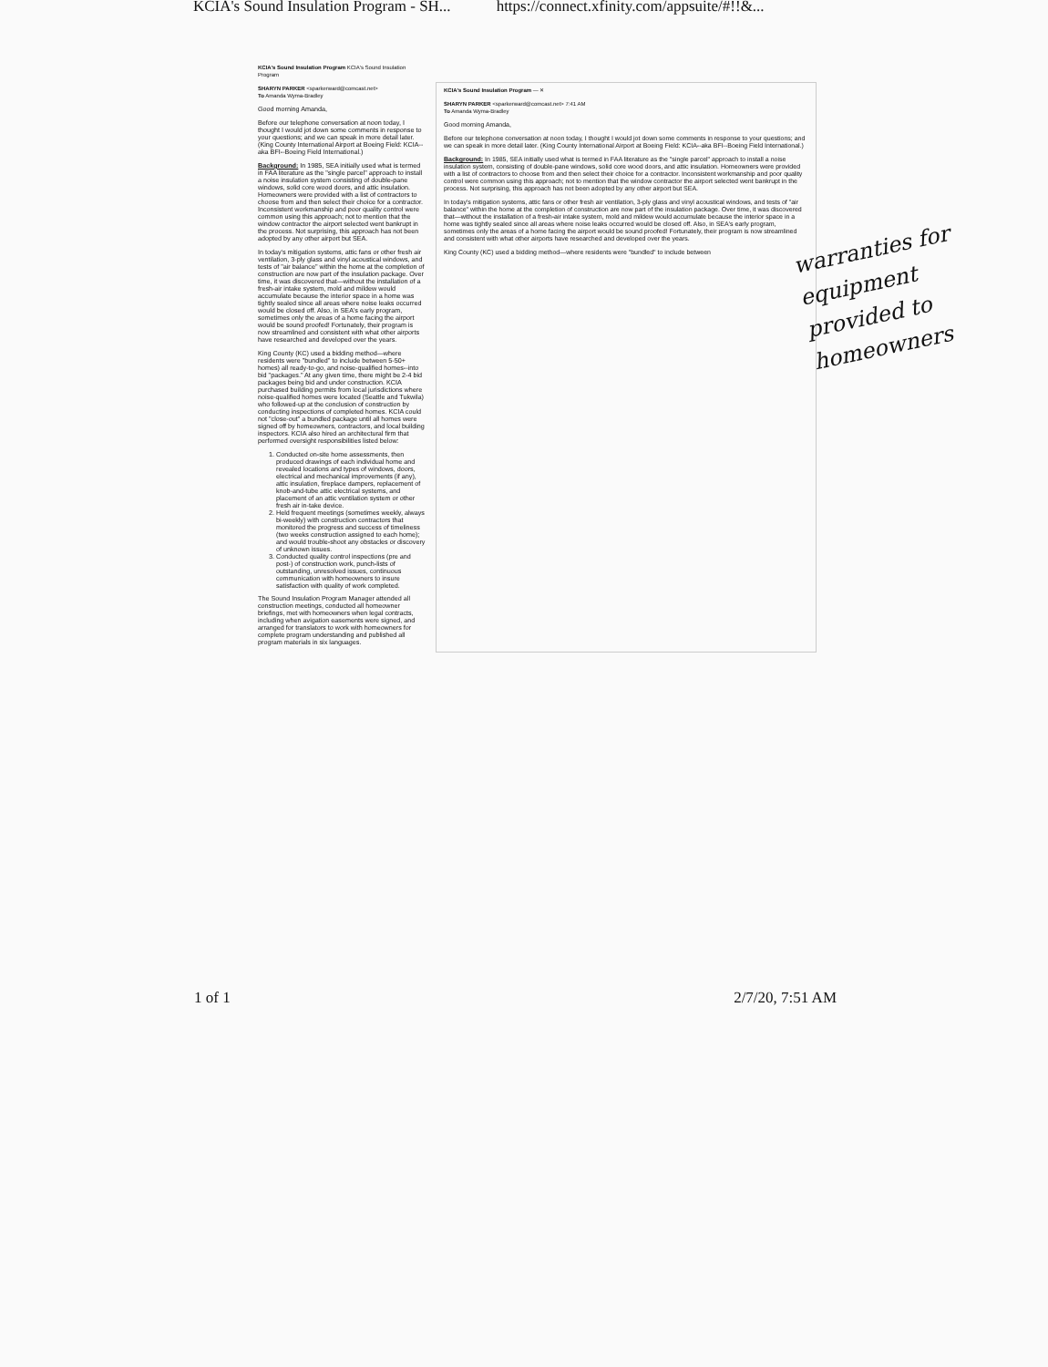KCIA's Sound Insulation Program - SH... https://connect.xfinity.com/appsuite/#!!&...
KCIA's Sound Insulation Program KCIA's Sound Insulation Program
SHARYN PARKER <sparkerward@comcast.net>
To Amanda Wyma-Bradley
Good morning Amanda,
Before our telephone conversation at noon today, I thought I would jot down some comments in response to your questions; and we can speak in more detail later. (King County International Airport at Boeing Field: KCIA--aka BFI--Boeing Field International.)
Background: In 1985, SEA initially used what is termed in FAA literature as the "single parcel" approach to install a noise insulation system consisting of double-pane windows, solid core wood doors, and attic insulation. Homeowners were provided with a list of contractors to choose from and then select their choice for a contractor. Inconsistent workmanship and poor quality control were common using this approach; not to mention that the window contractor the airport selected went bankrupt in the process. Not surprising, this approach has not been adopted by any other airport but SEA.
In today's mitigation systems, attic fans or other fresh air ventilation, 3-ply glass and vinyl acoustical windows, and tests of "air balance" within the home at the completion of construction are now part of the insulation package. Over time, it was discovered that—without the installation of a fresh-air intake system, mold and mildew would accumulate because the interior space in a home was tightly sealed since all areas where noise leaks occurred would be closed off. Also, in SEA's early program, sometimes only the areas of a home facing the airport would be sound proofed! Fortunately, their program is now streamlined and consistent with what other airports have researched and developed over the years.
King County (KC) used a bidding method—where residents were "bundled" to include between 5-50+ homes) all ready-to-go, and noise-qualified homes--into bid "packages." At any given time, there might be 2-4 bid packages being bid and under construction. KCIA purchased building permits from local jurisdictions where noise-qualified homes were located (Seattle and Tukwila) who followed-up at the conclusion of construction by conducting inspections of completed homes. KCIA could not "close-out" a bundled package until all homes were signed off by homeowners, contractors, and local building inspectors. KCIA also hired an architectural firm that performed oversight responsibilities listed below:
1. Conducted on-site home assessments, then produced drawings of each individual home and revealed locations and types of windows, doors, electrical and mechanical improvements (if any), attic insulation, fireplace dampers, replacement of knob-and-tube attic electrical systems, and placement of an attic ventilation system or other fresh air in-take device.
2. Held frequent meetings (sometimes weekly, always bi-weekly) with construction contractors that monitored the progress and success of timeliness (two weeks construction assigned to each home); and would trouble-shoot any obstacles or discovery of unknown issues.
3. Conducted quality control inspections (pre and post-) of construction work, punch-lists of outstanding, unresolved issues, continuous communication with homeowners to insure satisfaction with quality of work completed.
The Sound Insulation Program Manager attended all construction meetings, conducted all homeowner briefings, met with homeowners when legal contracts, including when avigation easements were signed, and arranged for translators to work with homeowners for complete program understanding and published all program materials in six languages.
KCIA's Sound Insulation Program — ✕
SHARYN PARKER <sparkerward@comcast.net> 7:41 AM
To Amanda Wyma-Bradley
Good morning Amanda,
Before our telephone conversation at noon today, I thought I would jot down some comments in response to your questions; and we can speak in more detail later. (King County International Airport at Boeing Field: KCIA--aka BFI--Boeing Field International.)
Background: In 1985, SEA initially used what is termed in FAA literature as the "single parcel" approach to install a noise insulation system, consisting of double-pane windows, solid core wood doors, and attic insulation. Homeowners were provided with a list of contractors to choose from and then select their choice for a contractor. Inconsistent workmanship and poor quality control were common using this approach; not to mention that the window contractor the airport selected went bankrupt in the process. Not surprising, this approach has not been adopted by any other airport but SEA.
In today's mitigation systems, attic fans or other fresh air ventilation, 3-ply glass and vinyl acoustical windows, and tests of "air balance" within the home at the completion of construction are now part of the insulation package. Over time, it was discovered that—without the installation of a fresh-air intake system, mold and mildew would accumulate because the interior space in a home was tightly sealed since all areas where noise leaks occurred would be closed off. Also, in SEA's early program, sometimes only the areas of a home facing the airport would be sound proofed! Fortunately, their program is now streamlined and consistent with what other airports have researched and developed over the years.
King County (KC) used a bidding method—where residents were "bundled" to include between
warranties for equipment provided to homeowners
1 of 1 2/7/20, 7:51 AM